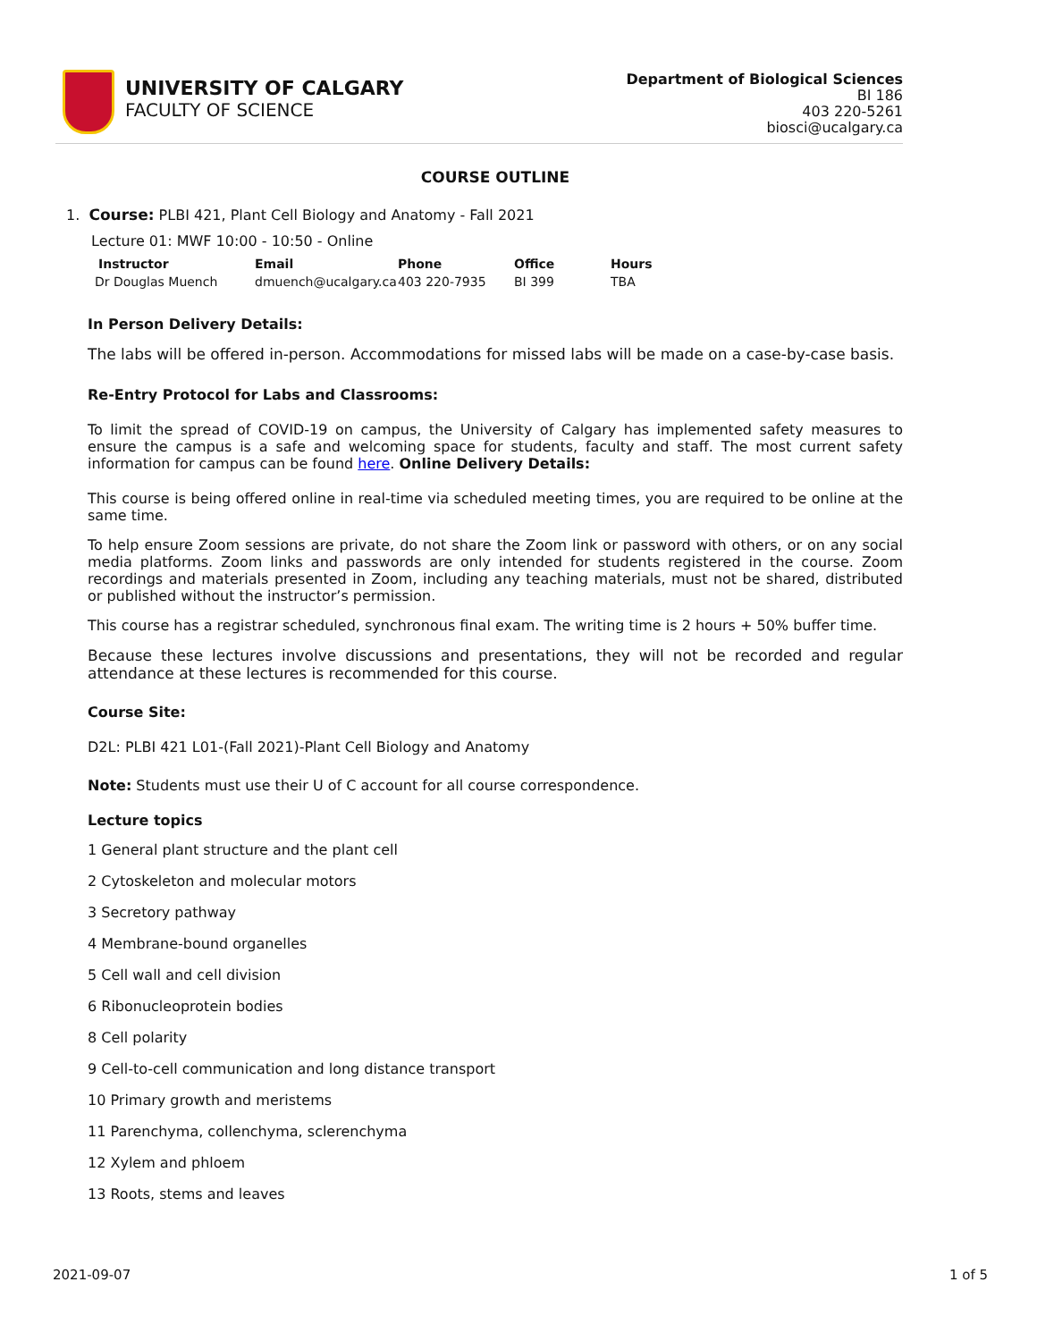UNIVERSITY OF CALGARY
FACULTY OF SCIENCE
Department of Biological Sciences
BI 186
403 220-5261
biosci@ucalgary.ca
COURSE OUTLINE
1. Course: PLBI 421, Plant Cell Biology and Anatomy - Fall 2021
Lecture 01: MWF 10:00 - 10:50 - Online
| Instructor | Email | Phone | Office | Hours |
| --- | --- | --- | --- | --- |
| Dr Douglas Muench | dmuench@ucalgary.ca | 403 220-7935 | BI 399 | TBA |
In Person Delivery Details:
The labs will be offered in-person. Accommodations for missed labs will be made on a case-by-case basis.
Re-Entry Protocol for Labs and Classrooms:
To limit the spread of COVID-19 on campus, the University of Calgary has implemented safety measures to ensure the campus is a safe and welcoming space for students, faculty and staff. The most current safety information for campus can be found here. Online Delivery Details:
This course is being offered online in real-time via scheduled meeting times, you are required to be online at the same time.
To help ensure Zoom sessions are private, do not share the Zoom link or password with others, or on any social media platforms. Zoom links and passwords are only intended for students registered in the course. Zoom recordings and materials presented in Zoom, including any teaching materials, must not be shared, distributed or published without the instructor’s permission.
This course has a registrar scheduled, synchronous final exam. The writing time is 2 hours + 50% buffer time.
Because these lectures involve discussions and presentations, they will not be recorded and regular attendance at these lectures is recommended for this course.
Course Site:
D2L: PLBI 421 L01-(Fall 2021)-Plant Cell Biology and Anatomy
Note: Students must use their U of C account for all course correspondence.
Lecture topics
1 General plant structure and the plant cell
2 Cytoskeleton and molecular motors
3 Secretory pathway
4 Membrane-bound organelles
5 Cell wall and cell division
6 Ribonucleoprotein bodies
8 Cell polarity
9 Cell-to-cell communication and long distance transport
10 Primary growth and meristems
11 Parenchyma, collenchyma, sclerenchyma
12 Xylem and phloem
13 Roots, stems and leaves
2021-09-07 1 of 5